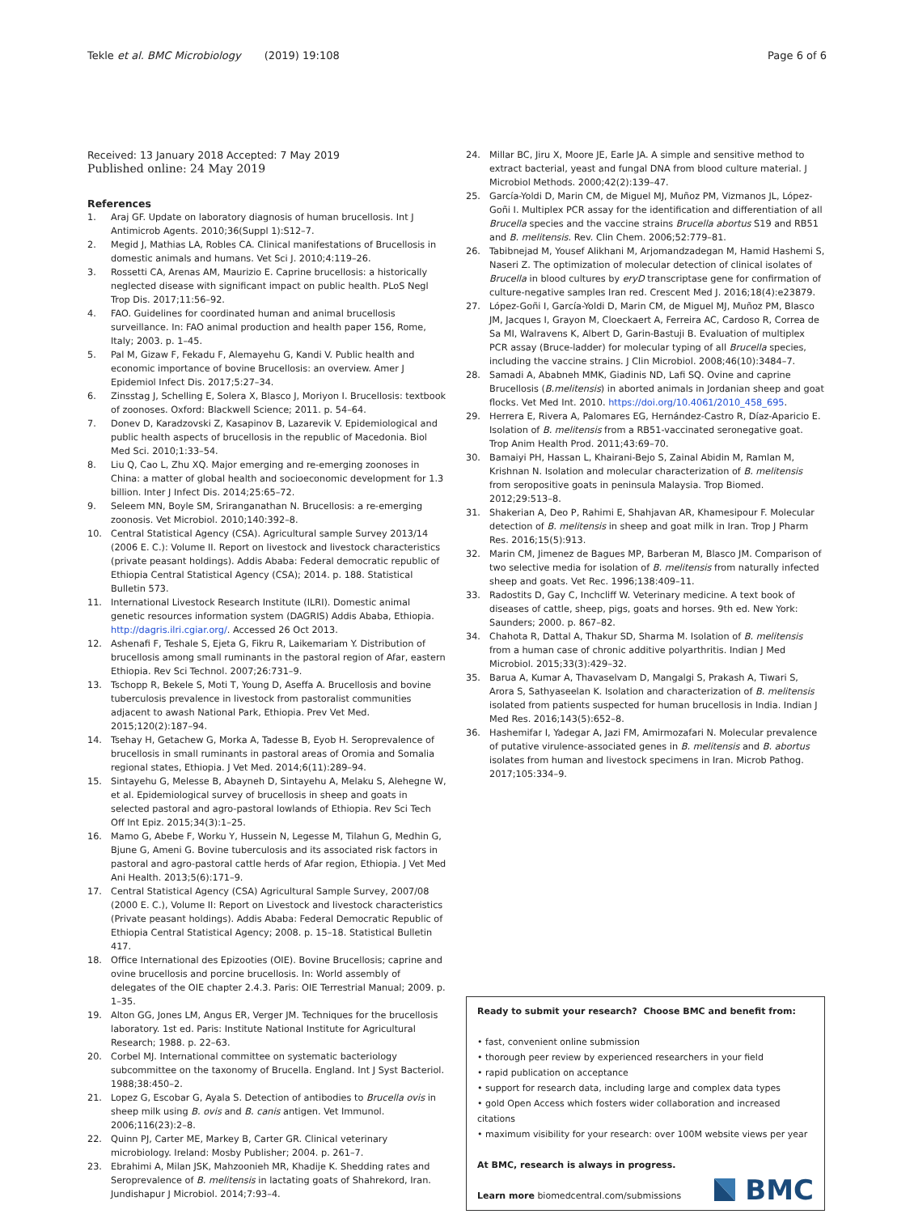Tekle et al. BMC Microbiology (2019) 19:108 Page 6 of 6
Received: 13 January 2018 Accepted: 7 May 2019
Published online: 24 May 2019
References
1. Araj GF. Update on laboratory diagnosis of human brucellosis. Int J Antimicrob Agents. 2010;36(Suppl 1):S12–7.
2. Megid J, Mathias LA, Robles CA. Clinical manifestations of Brucellosis in domestic animals and humans. Vet Sci J. 2010;4:119–26.
3. Rossetti CA, Arenas AM, Maurizio E. Caprine brucellosis: a historically neglected disease with significant impact on public health. PLoS Negl Trop Dis. 2017;11:56–92.
4. FAO. Guidelines for coordinated human and animal brucellosis surveillance. In: FAO animal production and health paper 156, Rome, Italy; 2003. p. 1–45.
5. Pal M, Gizaw F, Fekadu F, Alemayehu G, Kandi V. Public health and economic importance of bovine Brucellosis: an overview. Amer J Epidemiol Infect Dis. 2017;5:27–34.
6. Zinsstag J, Schelling E, Solera X, Blasco J, Moriyon I. Brucellosis: textbook of zoonoses. Oxford: Blackwell Science; 2011. p. 54–64.
7. Donev D, Karadzovski Z, Kasapinov B, Lazarevik V. Epidemiological and public health aspects of brucellosis in the republic of Macedonia. Biol Med Sci. 2010;1:33–54.
8. Liu Q, Cao L, Zhu XQ. Major emerging and re-emerging zoonoses in China: a matter of global health and socioeconomic development for 1.3 billion. Inter J Infect Dis. 2014;25:65–72.
9. Seleem MN, Boyle SM, Sriranganathan N. Brucellosis: a re-emerging zoonosis. Vet Microbiol. 2010;140:392–8.
10. Central Statistical Agency (CSA). Agricultural sample Survey 2013/14 (2006 E. C.): Volume II. Report on livestock and livestock characteristics (private peasant holdings). Addis Ababa: Federal democratic republic of Ethiopia Central Statistical Agency (CSA); 2014. p. 188. Statistical Bulletin 573.
11. International Livestock Research Institute (ILRI). Domestic animal genetic resources information system (DAGRIS) Addis Ababa, Ethiopia. http://dagris.ilri.cgiar.org/. Accessed 26 Oct 2013.
12. Ashenafi F, Teshale S, Ejeta G, Fikru R, Laikemariam Y. Distribution of brucellosis among small ruminants in the pastoral region of Afar, eastern Ethiopia. Rev Sci Technol. 2007;26:731–9.
13. Tschopp R, Bekele S, Moti T, Young D, Aseffa A. Brucellosis and bovine tuberculosis prevalence in livestock from pastoralist communities adjacent to awash National Park, Ethiopia. Prev Vet Med. 2015;120(2):187–94.
14. Tsehay H, Getachew G, Morka A, Tadesse B, Eyob H. Seroprevalence of brucellosis in small ruminants in pastoral areas of Oromia and Somalia regional states, Ethiopia. J Vet Med. 2014;6(11):289–94.
15. Sintayehu G, Melesse B, Abayneh D, Sintayehu A, Melaku S, Alehegne W, et al. Epidemiological survey of brucellosis in sheep and goats in selected pastoral and agro-pastoral lowlands of Ethiopia. Rev Sci Tech Off Int Epiz. 2015;34(3):1–25.
16. Mamo G, Abebe F, Worku Y, Hussein N, Legesse M, Tilahun G, Medhin G, Bjune G, Ameni G. Bovine tuberculosis and its associated risk factors in pastoral and agro-pastoral cattle herds of Afar region, Ethiopia. J Vet Med Ani Health. 2013;5(6):171–9.
17. Central Statistical Agency (CSA) Agricultural Sample Survey, 2007/08 (2000 E. C.), Volume II: Report on Livestock and livestock characteristics (Private peasant holdings). Addis Ababa: Federal Democratic Republic of Ethiopia Central Statistical Agency; 2008. p. 15–18. Statistical Bulletin 417.
18. Office International des Epizooties (OIE). Bovine Brucellosis; caprine and ovine brucellosis and porcine brucellosis. In: World assembly of delegates of the OIE chapter 2.4.3. Paris: OIE Terrestrial Manual; 2009. p. 1–35.
19. Alton GG, Jones LM, Angus ER, Verger JM. Techniques for the brucellosis laboratory. 1st ed. Paris: Institute National Institute for Agricultural Research; 1988. p. 22–63.
20. Corbel MJ. International committee on systematic bacteriology subcommittee on the taxonomy of Brucella. England. Int J Syst Bacteriol. 1988;38:450–2.
21. Lopez G, Escobar G, Ayala S. Detection of antibodies to Brucella ovis in sheep milk using B. ovis and B. canis antigen. Vet Immunol. 2006;116(23):2–8.
22. Quinn PJ, Carter ME, Markey B, Carter GR. Clinical veterinary microbiology. Ireland: Mosby Publisher; 2004. p. 261–7.
23. Ebrahimi A, Milan JSK, Mahzoonieh MR, Khadije K. Shedding rates and Seroprevalence of B. melitensis in lactating goats of Shahrekord, Iran. Jundishapur J Microbiol. 2014;7:93–4.
24. Millar BC, Jiru X, Moore JE, Earle JA. A simple and sensitive method to extract bacterial, yeast and fungal DNA from blood culture material. J Microbiol Methods. 2000;42(2):139–47.
25. García-Yoldi D, Marin CM, de Miguel MJ, Muñoz PM, Vizmanos JL, López-Goñi I. Multiplex PCR assay for the identification and differentiation of all Brucella species and the vaccine strains Brucella abortus S19 and RB51 and B. melitensis. Rev. Clin Chem. 2006;52:779–81.
26. Tabibnejad M, Yousef Alikhani M, Arjomandzadegan M, Hamid Hashemi S, Naseri Z. The optimization of molecular detection of clinical isolates of Brucella in blood cultures by eryD transcriptase gene for confirmation of culture-negative samples Iran red. Crescent Med J. 2016;18(4):e23879.
27. López-Goñi I, García-Yoldi D, Marin CM, de Miguel MJ, Muñoz PM, Blasco JM, Jacques I, Grayon M, Cloeckaert A, Ferreira AC, Cardoso R, Correa de Sa MI, Walravens K, Albert D, Garin-Bastuji B. Evaluation of multiplex PCR assay (Bruce-ladder) for molecular typing of all Brucella species, including the vaccine strains. J Clin Microbiol. 2008;46(10):3484–7.
28. Samadi A, Ababneh MMK, Giadinis ND, Lafi SQ. Ovine and caprine Brucellosis (B.melitensis) in aborted animals in Jordanian sheep and goat flocks. Vet Med Int. 2010. https://doi.org/10.4061/2010_458_695.
29. Herrera E, Rivera A, Palomares EG, Hernández-Castro R, Díaz-Aparicio E. Isolation of B. melitensis from a RB51-vaccinated seronegative goat. Trop Anim Health Prod. 2011;43:69–70.
30. Bamaiyi PH, Hassan L, Khairani-Bejo S, Zainal Abidin M, Ramlan M, Krishnan N. Isolation and molecular characterization of B. melitensis from seropositive goats in peninsula Malaysia. Trop Biomed. 2012;29:513–8.
31. Shakerian A, Deo P, Rahimi E, Shahjavan AR, Khamesipour F. Molecular detection of B. melitensis in sheep and goat milk in Iran. Trop J Pharm Res. 2016;15(5):913.
32. Marin CM, Jimenez de Bagues MP, Barberan M, Blasco JM. Comparison of two selective media for isolation of B. melitensis from naturally infected sheep and goats. Vet Rec. 1996;138:409–11.
33. Radostits D, Gay C, Inchcliff W. Veterinary medicine. A text book of diseases of cattle, sheep, pigs, goats and horses. 9th ed. New York: Saunders; 2000. p. 867–82.
34. Chahota R, Dattal A, Thakur SD, Sharma M. Isolation of B. melitensis from a human case of chronic additive polyarthritis. Indian J Med Microbiol. 2015;33(3):429–32.
35. Barua A, Kumar A, Thavaselvam D, Mangalgi S, Prakash A, Tiwari S, Arora S, Sathyaseelan K. Isolation and characterization of B. melitensis isolated from patients suspected for human brucellosis in India. Indian J Med Res. 2016;143(5):652–8.
36. Hashemifar I, Yadegar A, Jazi FM, Amirmozafari N. Molecular prevalence of putative virulence-associated genes in B. melitensis and B. abortus isolates from human and livestock specimens in Iran. Microb Pathog. 2017;105:334–9.
Ready to submit your research? Choose BMC and benefit from:
• fast, convenient online submission
• thorough peer review by experienced researchers in your field
• rapid publication on acceptance
• support for research data, including large and complex data types
• gold Open Access which fosters wider collaboration and increased citations
• maximum visibility for your research: over 100M website views per year
At BMC, research is always in progress.
Learn more biomedcentral.com/submissions
BMC